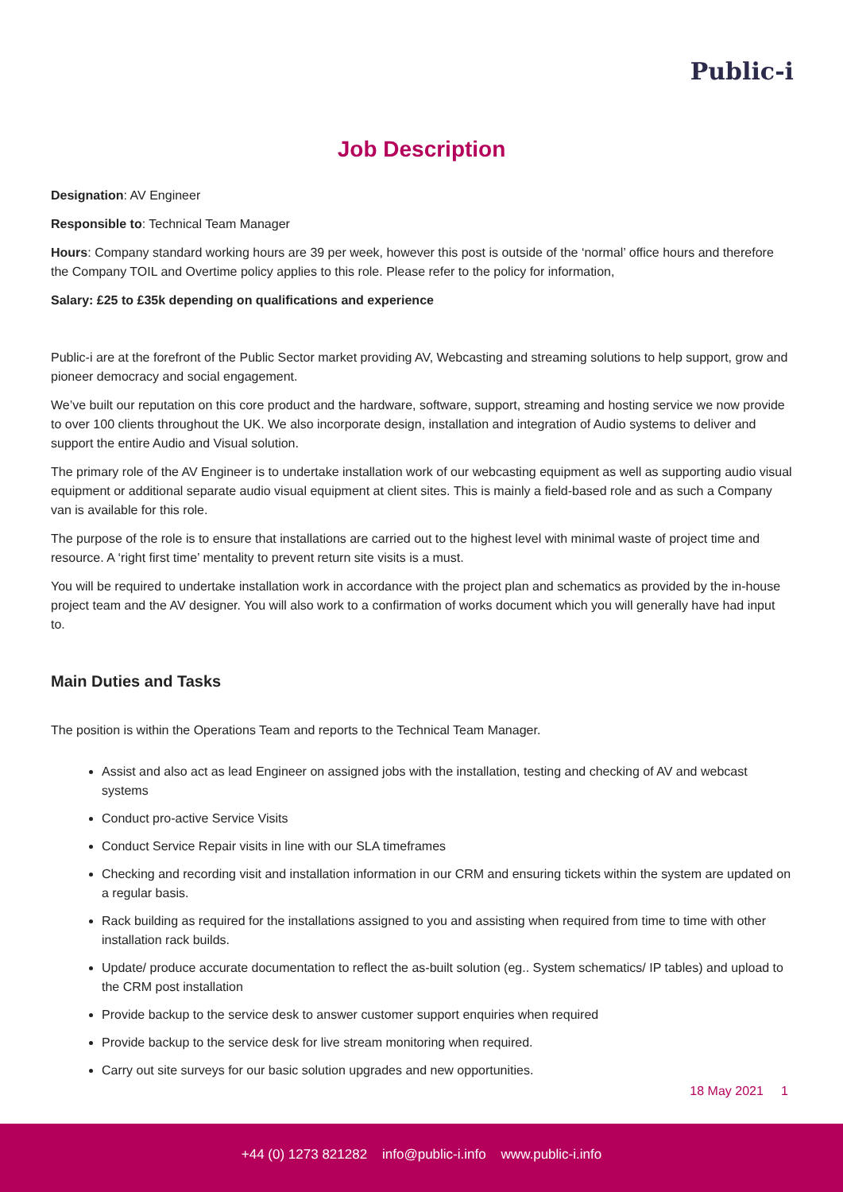Public-i
Job Description
Designation: AV Engineer
Responsible to: Technical Team Manager
Hours: Company standard working hours are 39 per week, however this post is outside of the ‘normal’ office hours and therefore the Company TOIL and Overtime policy applies to this role. Please refer to the policy for information,
Salary: £25 to £35k depending on qualifications and experience
Public-i are at the forefront of the Public Sector market providing AV, Webcasting and streaming solutions to help support, grow and pioneer democracy and social engagement.
We’ve built our reputation on this core product and the hardware, software, support, streaming and hosting service we now provide to over 100 clients throughout the UK. We also incorporate design, installation and integration of Audio systems to deliver and support the entire Audio and Visual solution.
The primary role of the AV Engineer is to undertake installation work of our webcasting equipment as well as supporting audio visual equipment or additional separate audio visual equipment at client sites. This is mainly a field-based role and as such a Company van is available for this role.
The purpose of the role is to ensure that installations are carried out to the highest level with minimal waste of project time and resource. A ‘right first time’ mentality to prevent return site visits is a must.
You will be required to undertake installation work in accordance with the project plan and schematics as provided by the in-house project team and the AV designer. You will also work to a confirmation of works document which you will generally have had input to.
Main Duties and Tasks
The position is within the Operations Team and reports to the Technical Team Manager.
Assist and also act as lead Engineer on assigned jobs with the installation, testing and checking of AV and webcast systems
Conduct pro-active Service Visits
Conduct Service Repair visits in line with our SLA timeframes
Checking and recording visit and installation information in our CRM and ensuring tickets within the system are updated on a regular basis.
Rack building as required for the installations assigned to you and assisting when required from time to time with other installation rack builds.
Update/ produce accurate documentation to reflect the as-built solution (eg.. System schematics/ IP tables) and upload to the CRM post installation
Provide backup to the service desk to answer customer support enquiries when required
Provide backup to the service desk for live stream monitoring when required.
Carry out site surveys for our basic solution upgrades and new opportunities.
18 May 2021 1
+44 (0) 1273 821282 info@public-i.info www.public-i.info